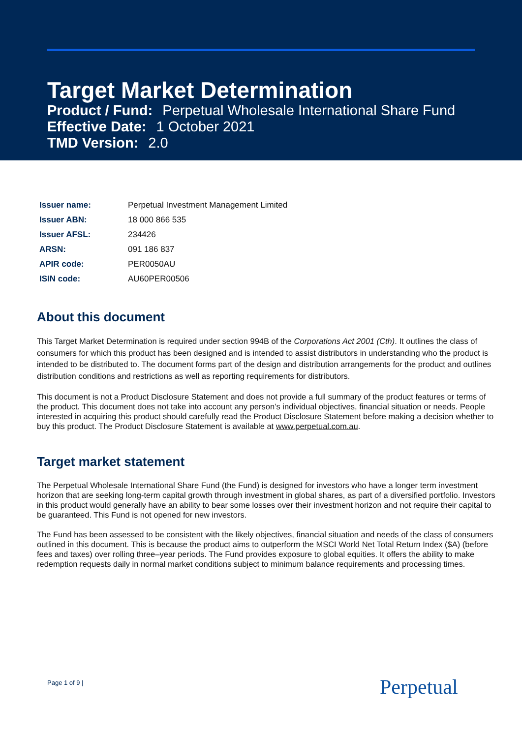Target Market Determination
Product / Fund: Perpetual Wholesale International Share Fund
Effective Date: 1 October 2021
TMD Version: 2.0
| Issuer name: | Perpetual Investment Management Limited |
| Issuer ABN: | 18 000 866 535 |
| Issuer AFSL: | 234426 |
| ARSN: | 091 186 837 |
| APIR code: | PER0050AU |
| ISIN code: | AU60PER00506 |
About this document
This Target Market Determination is required under section 994B of the Corporations Act 2001 (Cth). It outlines the class of consumers for which this product has been designed and is intended to assist distributors in understanding who the product is intended to be distributed to. The document forms part of the design and distribution arrangements for the product and outlines distribution conditions and restrictions as well as reporting requirements for distributors.
This document is not a Product Disclosure Statement and does not provide a full summary of the product features or terms of the product. This document does not take into account any person’s individual objectives, financial situation or needs. People interested in acquiring this product should carefully read the Product Disclosure Statement before making a decision whether to buy this product. The Product Disclosure Statement is available at www.perpetual.com.au.
Target market statement
The Perpetual Wholesale International Share Fund (the Fund) is designed for investors who have a longer term investment horizon that are seeking long-term capital growth through investment in global shares, as part of a diversified portfolio. Investors in this product would generally have an ability to bear some losses over their investment horizon and not require their capital to be guaranteed. This Fund is not opened for new investors.
The Fund has been assessed to be consistent with the likely objectives, financial situation and needs of the class of consumers outlined in this document. This is because the product aims to outperform the MSCI World Net Total Return Index ($A) (before fees and taxes) over rolling three–year periods. The Fund provides exposure to global equities. It offers the ability to make redemption requests daily in normal market conditions subject to minimum balance requirements and processing times.
Page 1 of 9 | Perpetual